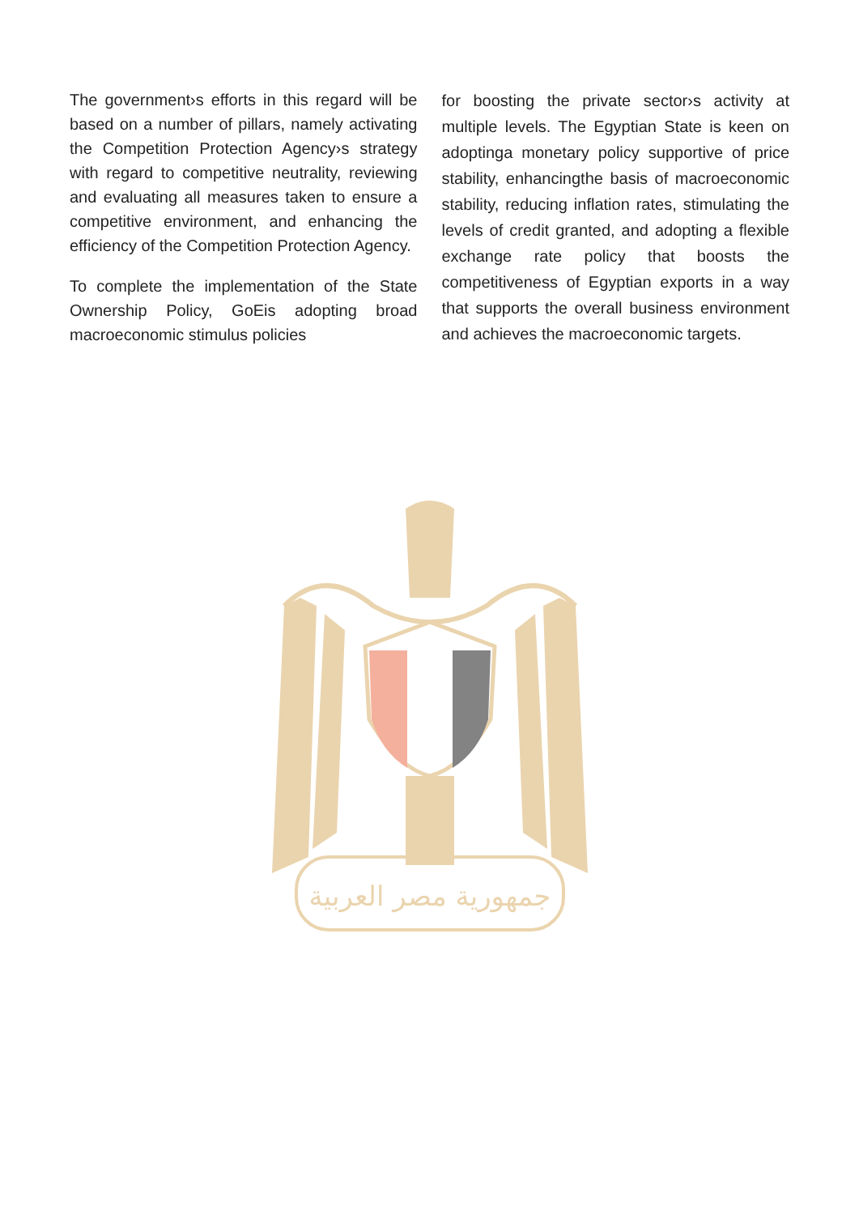The government›s efforts in this regard will be based on a number of pillars, namely activating the Competition Protection Agency›s strategy with regard to competitive neutrality, reviewing and evaluating all measures taken to ensure a competitive environment, and enhancing the efficiency of the Competition Protection Agency.
To complete the implementation of the State Ownership Policy, GoEis adopting broad macroeconomic stimulus policies
for boosting the private sector›s activity at multiple levels. The Egyptian State is keen on adoptinga monetary policy supportive of price stability, enhancingthe basis of macroeconomic stability, reducing inflation rates, stimulating the levels of credit granted, and adopting a flexible exchange rate policy that boosts the competitiveness of Egyptian exports in a way that supports the overall business environment and achieves the macroeconomic targets.
جمهورية مصر العربية